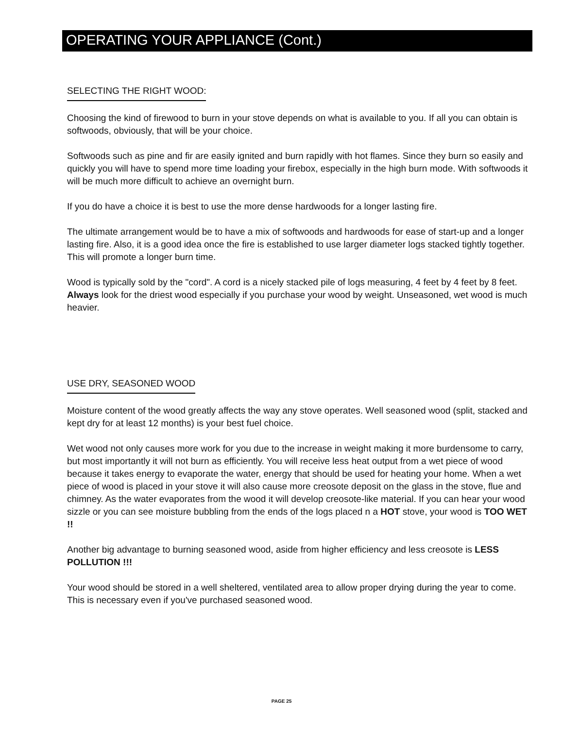OPERATING YOUR APPLIANCE (Cont.)
SELECTING THE RIGHT WOOD:
Choosing the kind of firewood to burn in your stove depends on what is available to you. If all you can obtain is softwoods, obviously, that will be your choice.
Softwoods such as pine and fir are easily ignited and burn rapidly with hot flames. Since they burn so easily and quickly you will have to spend more time loading your firebox, especially in the high burn mode. With softwoods it will be much more difficult to achieve an overnight burn.
If you do have a choice it is best to use the more dense hardwoods for a longer lasting fire.
The ultimate arrangement would be to have a mix of softwoods and hardwoods for ease of start-up and a longer lasting fire. Also, it is a good idea once the fire is established to use larger diameter logs stacked tightly together. This will promote a longer burn time.
Wood is typically sold by the "cord". A cord is a nicely stacked pile of logs measuring, 4 feet by 4 feet by 8 feet. Always look for the driest wood especially if you purchase your wood by weight. Unseasoned, wet wood is much heavier.
USE DRY, SEASONED WOOD
Moisture content of the wood greatly affects the way any stove operates. Well seasoned wood (split, stacked and kept dry for at least 12 months) is your best fuel choice.
Wet wood not only causes more work for you due to the increase in weight making it more burdensome to carry, but most importantly it will not burn as efficiently. You will receive less heat output from a wet piece of wood because it takes energy to evaporate the water, energy that should be used for heating your home. When a wet piece of wood is placed in your stove it will also cause more creosote deposit on the glass in the stove, flue and chimney. As the water evaporates from the wood it will develop creosote-like material. If you can hear your wood sizzle or you can see moisture bubbling from the ends of the logs placed n a HOT stove, your wood is TOO WET !!
Another big advantage to burning seasoned wood, aside from higher efficiency and less creosote is LESS POLLUTION !!!
Your wood should be stored in a well sheltered, ventilated area to allow proper drying during the year to come. This is necessary even if you've purchased seasoned wood.
PAGE 25